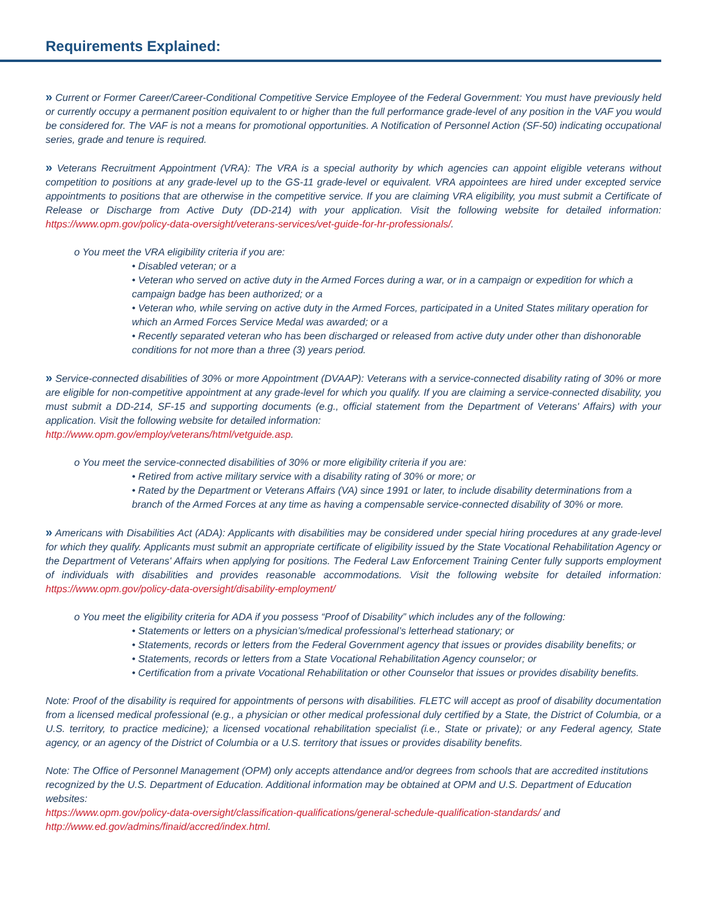Requirements Explained:
» Current or Former Career/Career-Conditional Competitive Service Employee of the Federal Government: You must have previously held or currently occupy a permanent position equivalent to or higher than the full performance grade-level of any position in the VAF you would be considered for. The VAF is not a means for promotional opportunities. A Notification of Personnel Action (SF-50) indicating occupational series, grade and tenure is required.
» Veterans Recruitment Appointment (VRA): The VRA is a special authority by which agencies can appoint eligible veterans without competition to positions at any grade-level up to the GS-11 grade-level or equivalent. VRA appointees are hired under excepted service appointments to positions that are otherwise in the competitive service. If you are claiming VRA eligibility, you must submit a Certificate of Release or Discharge from Active Duty (DD-214) with your application. Visit the following website for detailed information: https://www.opm.gov/policy-data-oversight/veterans-services/vet-guide-for-hr-professionals/.
o You meet the VRA eligibility criteria if you are:
• Disabled veteran; or a
• Veteran who served on active duty in the Armed Forces during a war, or in a campaign or expedition for which a campaign badge has been authorized; or a
• Veteran who, while serving on active duty in the Armed Forces, participated in a United States military operation for which an Armed Forces Service Medal was awarded; or a
• Recently separated veteran who has been discharged or released from active duty under other than dishonorable conditions for not more than a three (3) years period.
» Service-connected disabilities of 30% or more Appointment (DVAAP): Veterans with a service-connected disability rating of 30% or more are eligible for non-competitive appointment at any grade-level for which you qualify. If you are claiming a service-connected disability, you must submit a DD-214, SF-15 and supporting documents (e.g., official statement from the Department of Veterans' Affairs) with your application. Visit the following website for detailed information:
http://www.opm.gov/employ/veterans/html/vetguide.asp.
o You meet the service-connected disabilities of 30% or more eligibility criteria if you are:
• Retired from active military service with a disability rating of 30% or more; or
• Rated by the Department or Veterans Affairs (VA) since 1991 or later, to include disability determinations from a branch of the Armed Forces at any time as having a compensable service-connected disability of 30% or more.
» Americans with Disabilities Act (ADA): Applicants with disabilities may be considered under special hiring procedures at any grade-level for which they qualify. Applicants must submit an appropriate certificate of eligibility issued by the State Vocational Rehabilitation Agency or the Department of Veterans' Affairs when applying for positions. The Federal Law Enforcement Training Center fully supports employment of individuals with disabilities and provides reasonable accommodations. Visit the following website for detailed information: https://www.opm.gov/policy-data-oversight/disability-employment/
o You meet the eligibility criteria for ADA if you possess “Proof of Disability” which includes any of the following:
• Statements or letters on a physician’s/medical professional’s letterhead stationary; or
• Statements, records or letters from the Federal Government agency that issues or provides disability benefits; or
• Statements, records or letters from a State Vocational Rehabilitation Agency counselor; or
• Certification from a private Vocational Rehabilitation or other Counselor that issues or provides disability benefits.
Note: Proof of the disability is required for appointments of persons with disabilities. FLETC will accept as proof of disability documentation from a licensed medical professional (e.g., a physician or other medical professional duly certified by a State, the District of Columbia, or a U.S. territory, to practice medicine); a licensed vocational rehabilitation specialist (i.e., State or private); or any Federal agency, State agency, or an agency of the District of Columbia or a U.S. territory that issues or provides disability benefits.
Note: The Office of Personnel Management (OPM) only accepts attendance and/or degrees from schools that are accredited institutions recognized by the U.S. Department of Education. Additional information may be obtained at OPM and U.S. Department of Education websites:
https://www.opm.gov/policy-data-oversight/classification-qualifications/general-schedule-qualification-standards/ and
http://www.ed.gov/admins/finaid/accred/index.html.